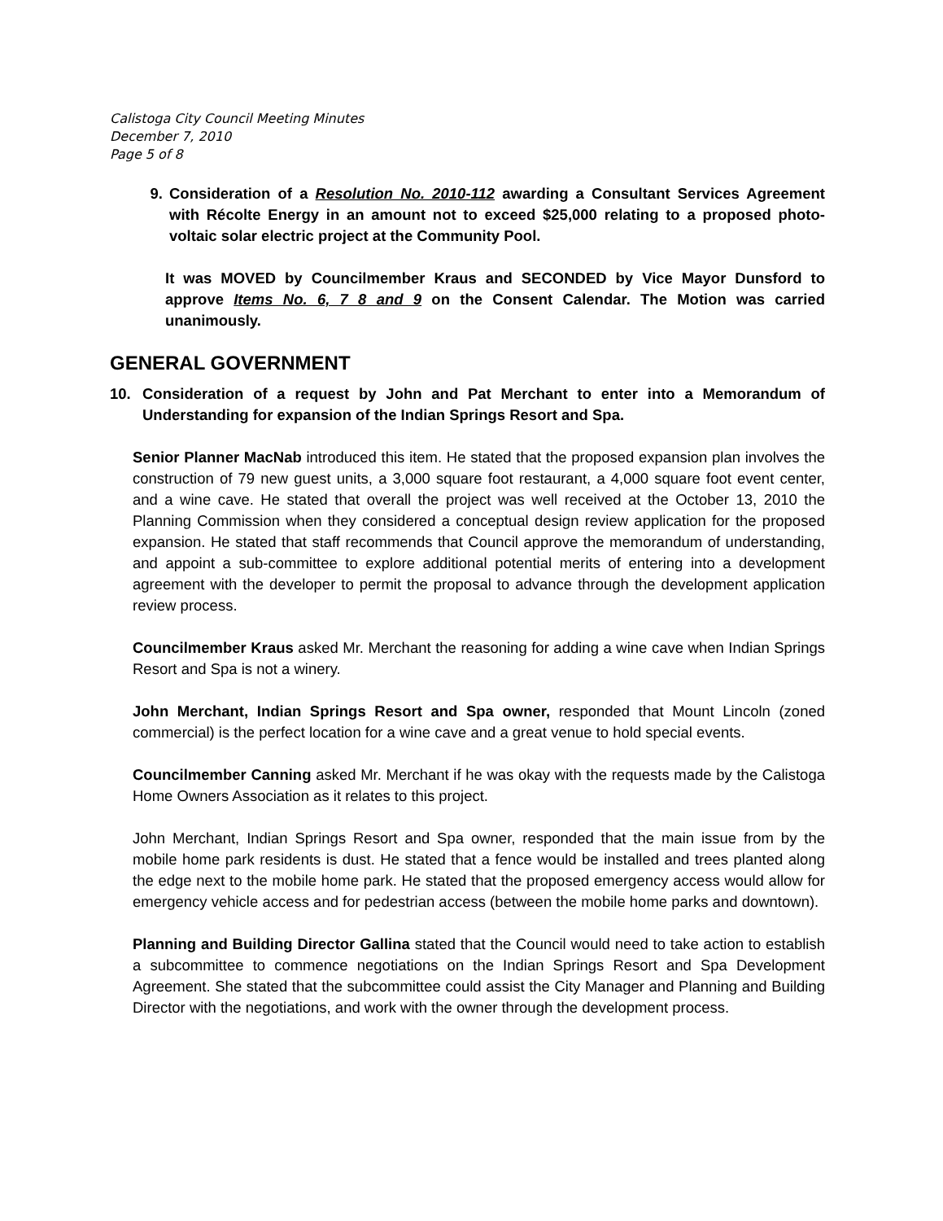Calistoga City Council Meeting Minutes
December 7, 2010
Page 5 of 8
9. Consideration of a Resolution No. 2010-112 awarding a Consultant Services Agreement with Récolte Energy in an amount not to exceed $25,000 relating to a proposed photo-voltaic solar electric project at the Community Pool.
It was MOVED by Councilmember Kraus and SECONDED by Vice Mayor Dunsford to approve Items No. 6, 7 8 and 9 on the Consent Calendar. The Motion was carried unanimously.
GENERAL GOVERNMENT
10. Consideration of a request by John and Pat Merchant to enter into a Memorandum of Understanding for expansion of the Indian Springs Resort and Spa.
Senior Planner MacNab introduced this item. He stated that the proposed expansion plan involves the construction of 79 new guest units, a 3,000 square foot restaurant, a 4,000 square foot event center, and a wine cave. He stated that overall the project was well received at the October 13, 2010 the Planning Commission when they considered a conceptual design review application for the proposed expansion. He stated that staff recommends that Council approve the memorandum of understanding, and appoint a sub-committee to explore additional potential merits of entering into a development agreement with the developer to permit the proposal to advance through the development application review process.
Councilmember Kraus asked Mr. Merchant the reasoning for adding a wine cave when Indian Springs Resort and Spa is not a winery.
John Merchant, Indian Springs Resort and Spa owner, responded that Mount Lincoln (zoned commercial) is the perfect location for a wine cave and a great venue to hold special events.
Councilmember Canning asked Mr. Merchant if he was okay with the requests made by the Calistoga Home Owners Association as it relates to this project.
John Merchant, Indian Springs Resort and Spa owner, responded that the main issue from by the mobile home park residents is dust. He stated that a fence would be installed and trees planted along the edge next to the mobile home park. He stated that the proposed emergency access would allow for emergency vehicle access and for pedestrian access (between the mobile home parks and downtown).
Planning and Building Director Gallina stated that the Council would need to take action to establish a subcommittee to commence negotiations on the Indian Springs Resort and Spa Development Agreement. She stated that the subcommittee could assist the City Manager and Planning and Building Director with the negotiations, and work with the owner through the development process.